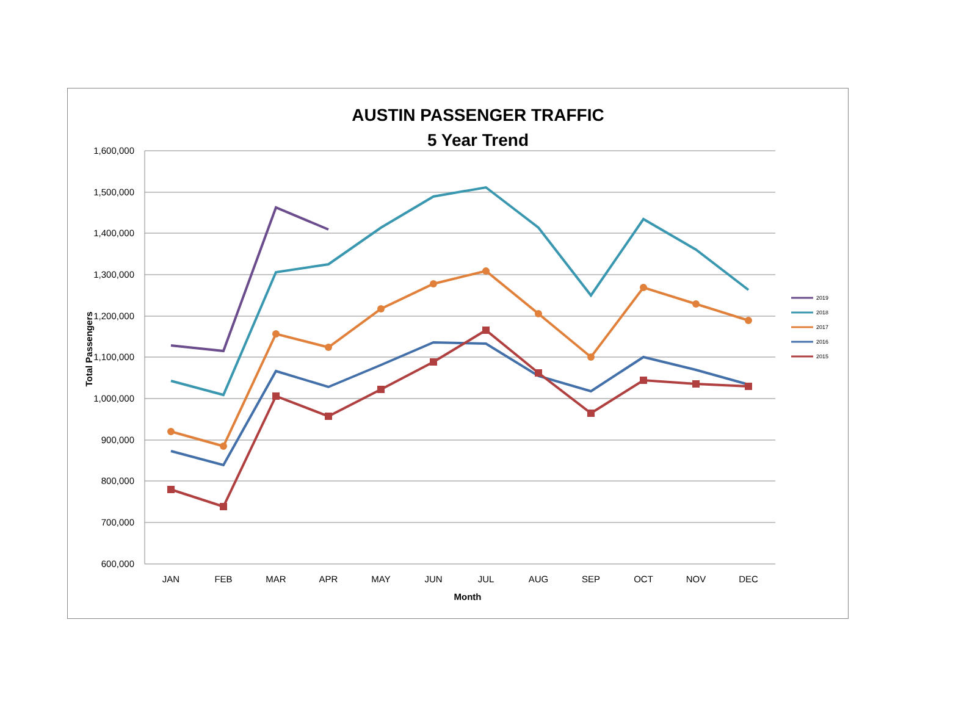AUSTIN PASSENGER TRAFFIC
5 Year Trend
1,600,000
1,500,000
1,400,000
1,300,000
1,200,000
1,100,000
1,000,000
900,000
800,000
700,000
600,000
JAN
FEB
MAR
APR
MAY
JUN
JUL
AUG
SEP
OCT
NOV
DEC
Month
Total Passengers
2019
2018
2017
2016
2015